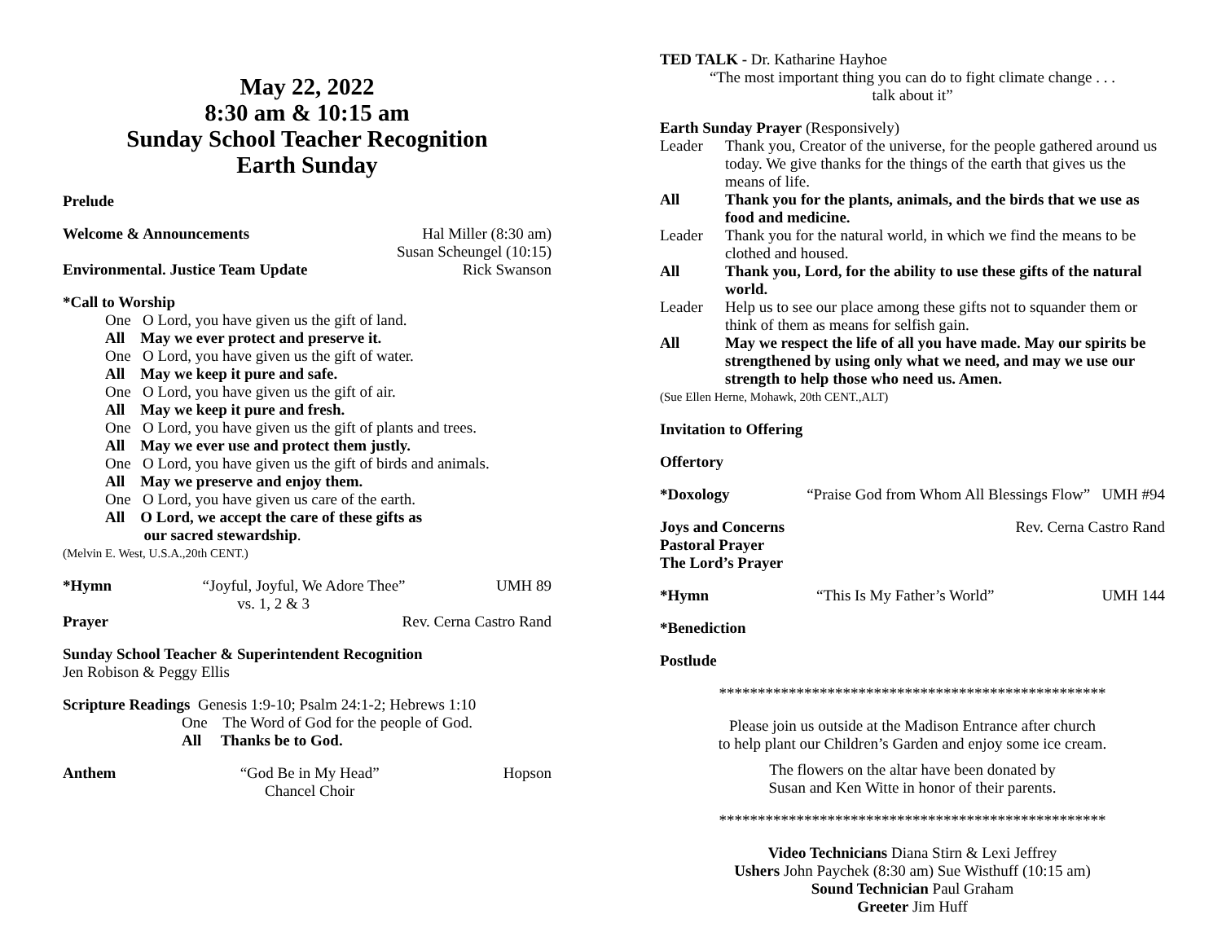May 22, 2022
8:30 am & 10:15 am
Sunday School Teacher Recognition
Earth Sunday
Prelude
Welcome & Announcements Hal Miller (8:30 am)
Susan Scheungel (10:15)
Environmental. Justice Team Update Rick Swanson
*Call to Worship
One O Lord, you have given us the gift of land.
All May we ever protect and preserve it.
One O Lord, you have given us the gift of water.
All May we keep it pure and safe.
One O Lord, you have given us the gift of air.
All May we keep it pure and fresh.
One O Lord, you have given us the gift of plants and trees.
All May we ever use and protect them justly.
One O Lord, you have given us the gift of birds and animals.
All May we preserve and enjoy them.
One O Lord, you have given us care of the earth.
All O Lord, we accept the care of these gifts as
our sacred stewardship.
(Melvin E. West, U.S.A.,20th CENT.)
*Hymn “Joyful, Joyful, We Adore Thee”
vs. 1, 2 & 3 UMH 89
Prayer Rev. Cerna Castro Rand
Sunday School Teacher & Superintendent Recognition
Jen Robison & Peggy Ellis
Scripture Readings Genesis 1:9-10; Psalm 24:1-2; Hebrews 1:10
One The Word of God for the people of God.
All Thanks be to God.
Anthem “God Be in My Head”
Chancel Choir Hopson
TED TALK - Dr. Katharine Hayhoe
“The most important thing you can do to fight climate change . . .
talk about it”
Earth Sunday Prayer (Responsively)
Leader Thank you, Creator of the universe, for the people gathered around us today. We give thanks for the things of the earth that gives us the means of life. All Thank you for the plants, animals, and the birds that we use as food and medicine. Leader Thank you for the natural world, in which we find the means to be clothed and housed. All Thank you, Lord, for the ability to use these gifts of the natural world. Leader Help us to see our place among these gifts not to squander them or think of them as means for selfish gain. All May we respect the life of all you have made. May our spirits be strengthened by using only what we need, and may we use our strength to help those who need us. Amen.
(Sue Ellen Herne, Mohawk, 20th CENT.,ALT)
Invitation to Offering
Offertory
*Doxology “Praise God from Whom All Blessings Flow” UMH #94
Joys and Concerns Rev. Cerna Castro Rand
Pastoral Prayer
The Lord’s Prayer
*Hymn “This Is My Father’s World” UMH 144
*Benediction
Postlude
**************************************************
Please join us outside at the Madison Entrance after church
to help plant our Children’s Garden and enjoy some ice cream.
The flowers on the altar have been donated by
Susan and Ken Witte in honor of their parents.
**************************************************
Video Technicians Diana Stirn & Lexi Jeffrey
Ushers John Paychek (8:30 am) Sue Wisthuff (10:15 am)
Sound Technician Paul Graham
Greeter Jim Huff